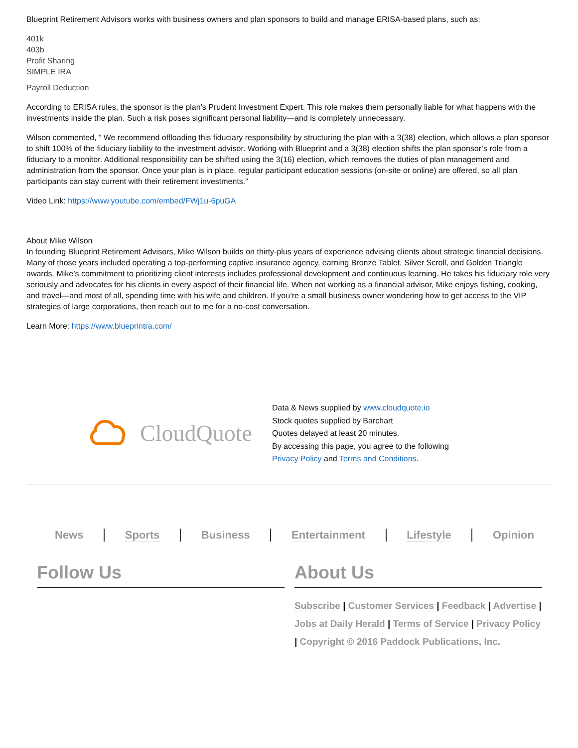Blueprint Retirement Advisors works with business owners and plan sponsors to build and manage ERISA-based plans, such as:
401k
403b
Profit Sharing
SIMPLE IRA
Payroll Deduction
According to ERISA rules, the sponsor is the plan’s Prudent Investment Expert. This role makes them personally liable for what happens with the investments inside the plan. Such a risk poses significant personal liability—and is completely unnecessary.
Wilson commented, ” We recommend offloading this fiduciary responsibility by structuring the plan with a 3(38) election, which allows a plan sponsor to shift 100% of the fiduciary liability to the investment advisor. Working with Blueprint and a 3(38) election shifts the plan sponsor’s role from a fiduciary to a monitor. Additional responsibility can be shifted using the 3(16) election, which removes the duties of plan management and administration from the sponsor. Once your plan is in place, regular participant education sessions (on-site or online) are offered, so all plan participants can stay current with their retirement investments.”
Video Link: https://www.youtube.com/embed/FWj1u-6puGA
About Mike Wilson
In founding Blueprint Retirement Advisors, Mike Wilson builds on thirty-plus years of experience advising clients about strategic financial decisions. Many of those years included operating a top-performing captive insurance agency, earning Bronze Tablet, Silver Scroll, and Golden Triangle awards. Mike’s commitment to prioritizing client interests includes professional development and continuous learning. He takes his fiduciary role very seriously and advocates for his clients in every aspect of their financial life. When not working as a financial advisor, Mike enjoys fishing, cooking, and travel—and most of all, spending time with his wife and children. If you’re a small business owner wondering how to get access to the VIP strategies of large corporations, then reach out to me for a no-cost conversation.
Learn More: https://www.blueprintra.com/
CloudQuote
Data & News supplied by www.cloudquote.io
Stock quotes supplied by Barchart
Quotes delayed at least 20 minutes.
By accessing this page, you agree to the following
Privacy Policy and Terms and Conditions.
News Sports Business Entertainment Lifestyle Opinion
Follow Us About Us
Subscribe | Customer Services | Feedback | Advertise | Jobs at Daily Herald | Terms of Service | Privacy Policy | Copyright © 2016 Paddock Publications, Inc.